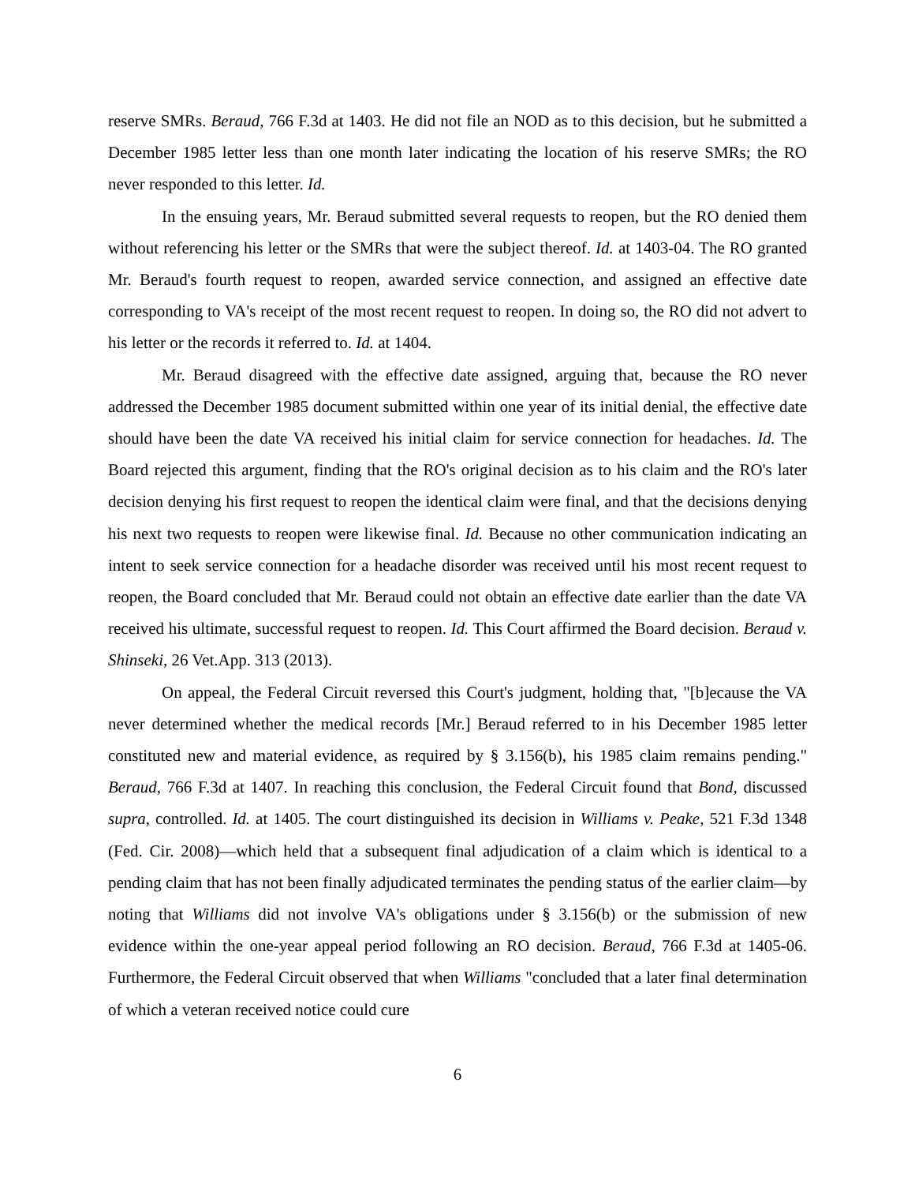reserve SMRs. Beraud, 766 F.3d at 1403. He did not file an NOD as to this decision, but he submitted a December 1985 letter less than one month later indicating the location of his reserve SMRs; the RO never responded to this letter. Id.
In the ensuing years, Mr. Beraud submitted several requests to reopen, but the RO denied them without referencing his letter or the SMRs that were the subject thereof. Id. at 1403-04. The RO granted Mr. Beraud's fourth request to reopen, awarded service connection, and assigned an effective date corresponding to VA's receipt of the most recent request to reopen. In doing so, the RO did not advert to his letter or the records it referred to. Id. at 1404.
Mr. Beraud disagreed with the effective date assigned, arguing that, because the RO never addressed the December 1985 document submitted within one year of its initial denial, the effective date should have been the date VA received his initial claim for service connection for headaches. Id. The Board rejected this argument, finding that the RO's original decision as to his claim and the RO's later decision denying his first request to reopen the identical claim were final, and that the decisions denying his next two requests to reopen were likewise final. Id. Because no other communication indicating an intent to seek service connection for a headache disorder was received until his most recent request to reopen, the Board concluded that Mr. Beraud could not obtain an effective date earlier than the date VA received his ultimate, successful request to reopen. Id. This Court affirmed the Board decision. Beraud v. Shinseki, 26 Vet.App. 313 (2013).
On appeal, the Federal Circuit reversed this Court's judgment, holding that, "[b]ecause the VA never determined whether the medical records [Mr.] Beraud referred to in his December 1985 letter constituted new and material evidence, as required by § 3.156(b), his 1985 claim remains pending." Beraud, 766 F.3d at 1407. In reaching this conclusion, the Federal Circuit found that Bond, discussed supra, controlled. Id. at 1405. The court distinguished its decision in Williams v. Peake, 521 F.3d 1348 (Fed. Cir. 2008)—which held that a subsequent final adjudication of a claim which is identical to a pending claim that has not been finally adjudicated terminates the pending status of the earlier claim—by noting that Williams did not involve VA's obligations under § 3.156(b) or the submission of new evidence within the one-year appeal period following an RO decision. Beraud, 766 F.3d at 1405-06. Furthermore, the Federal Circuit observed that when Williams "concluded that a later final determination of which a veteran received notice could cure
6